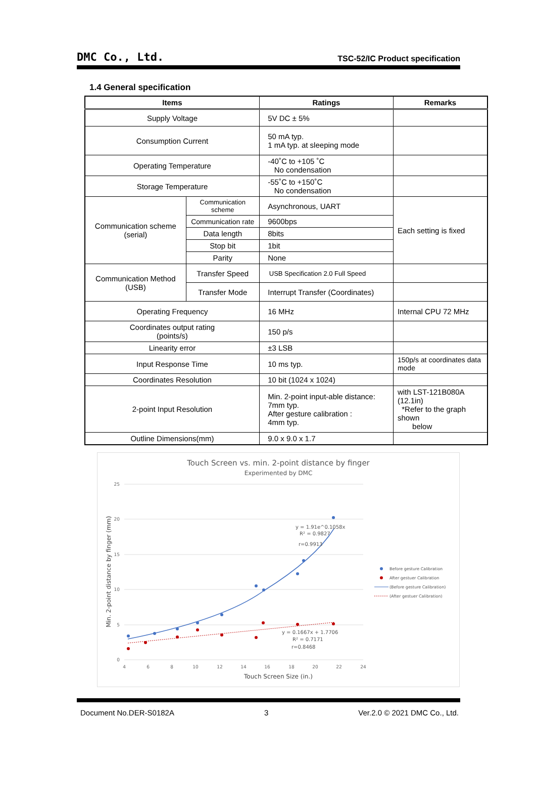DMC Co., Ltd. TSC-52/IC Product specification
1.4 General specification
| Items | | Ratings | Remarks |
| --- | --- | --- | --- |
| Supply Voltage | | 5V DC ± 5% | |
| Consumption Current | | 50 mA typ. 1 mA typ. at sleeping mode | |
| Operating Temperature | | -40˚C to +105 ˚C No condensation | |
| Storage Temperature | | -55˚C to +150˚C No condensation | |
| Communication scheme (serial) | Communication scheme | Asynchronous, UART | Each setting is fixed |
| | Communication rate | 9600bps | |
| | Data length | 8bits | |
| | Stop bit | 1bit | |
| | Parity | None | |
| Communication Method (USB) | Transfer Speed | USB Specification 2.0 Full Speed | |
| | Transfer Mode | Interrupt Transfer (Coordinates) | |
| Operating Frequency | | 16 MHz | Internal CPU 72 MHz |
| Coordinates output rating (points/s) | | 150 p/s | |
| Linearity error | | ±3 LSB | |
| Input Response Time | | 10 ms typ. | 150p/s at coordinates data mode |
| Coordinates Resolution | | 10 bit (1024 x 1024) | |
| 2-point Input Resolution | | Min. 2-point input-able distance: 7mm typ. After gesture calibration : 4mm typ. | with LST-121B080A (12.1in) *Refer to the graph shown below |
| Outline Dimensions(mm) | | 9.0 x 9.0 x 1.7 | |
Touch Screen vs. min. 2-point distance by finger
Experimented by DMC
25
20
15
10
5
0
4
6
8
10
12
14
16
18
20
22
24
Touch Screen Size (in.)
Min. 2-point distance by finger (mm)
y = 1.91e^0.1058x
R² = 0.9827
r=0.9913
y = 0.1667x + 1.7706
R² = 0.7171
r=0.8468
Before gesture Calibration
After gestuer Calibration
(Before gesture Calibration)
(After gestuer Calibration)
Document No.DER-S0182A 3 Ver.2.0 © 2021 DMC Co., Ltd.